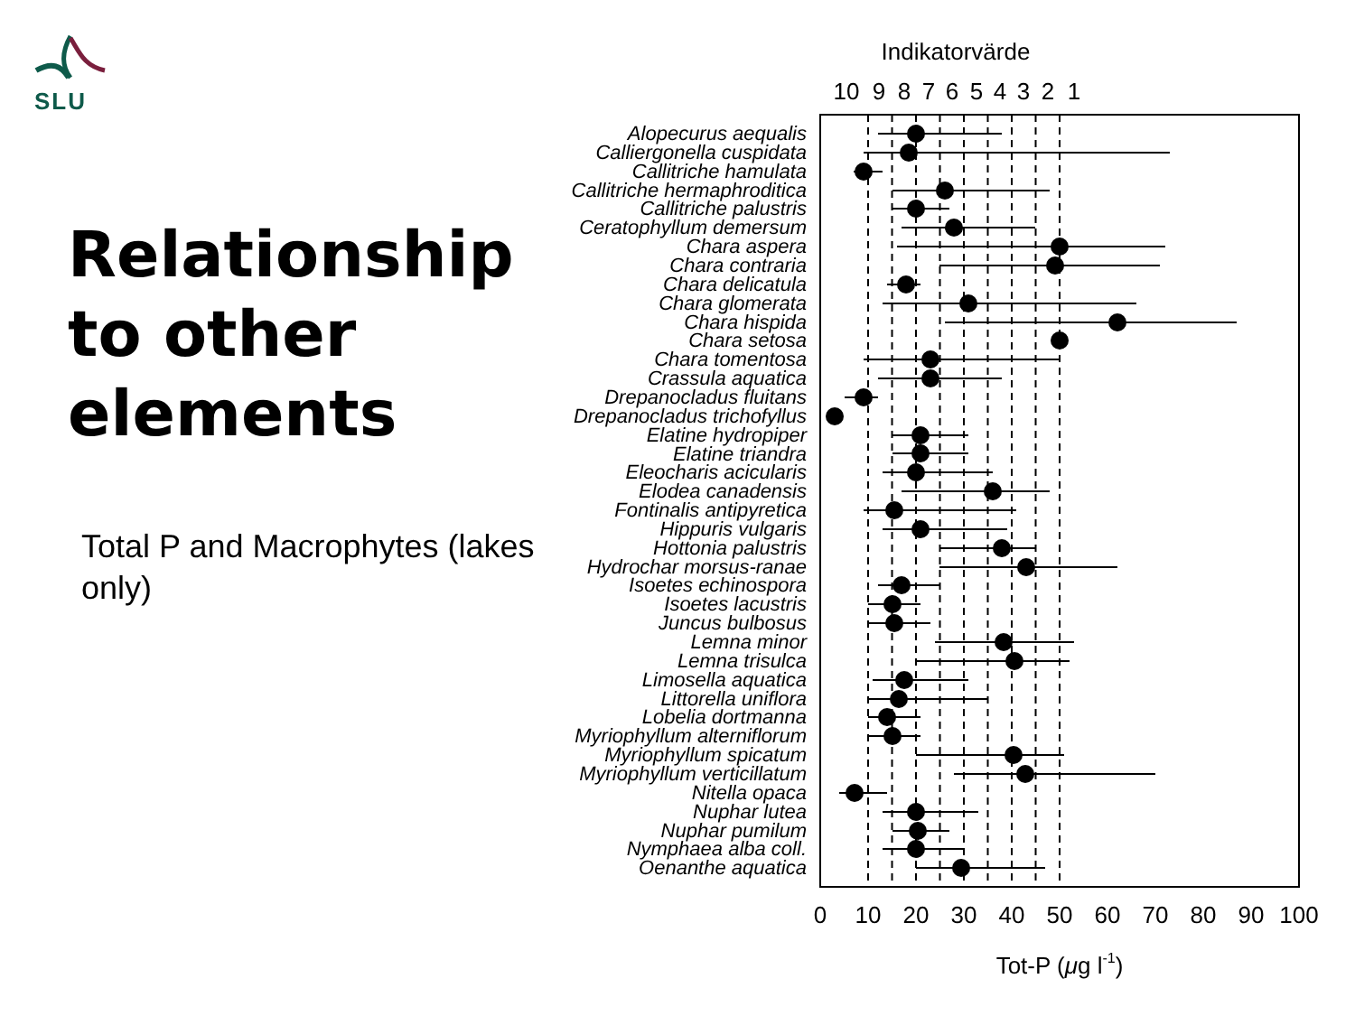SLU
Relationship to other elements
Total P and Macrophytes (lakes only)
Indikatorvärde
10
9
8
7
6
5
4
3
2
1
Alopecurus aequalis
Calliergonella cuspidata
Callitriche hamulata
Callitriche hermaphroditica
Callitriche palustris
Ceratophyllum demersum
Chara aspera
Chara contraria
Chara delicatula
Chara glomerata
Chara hispida
Chara setosa
Chara tomentosa
Crassula aquatica
Drepanocladus fluitans
Drepanocladus trichofyllus
Elatine hydropiper
Elatine triandra
Eleocharis acicularis
Elodea canadensis
Fontinalis antipyretica
Hippuris vulgaris
Hottonia palustris
Hydrochar morsus-ranae
Isoetes echinospora
Isoetes lacustris
Juncus bulbosus
Lemna minor
Lemna trisulca
Limosella aquatica
Littorella uniflora
Lobelia dortmanna
Myriophyllum alterniflorum
Myriophyllum spicatum
Myriophyllum verticillatum
Nitella opaca
Nuphar lutea
Nuphar pumilum
Nymphaea alba coll.
Oenanthe aquatica
0
10
20
30
40
50
60
70
80
90
100
Tot-P (μg l-1)